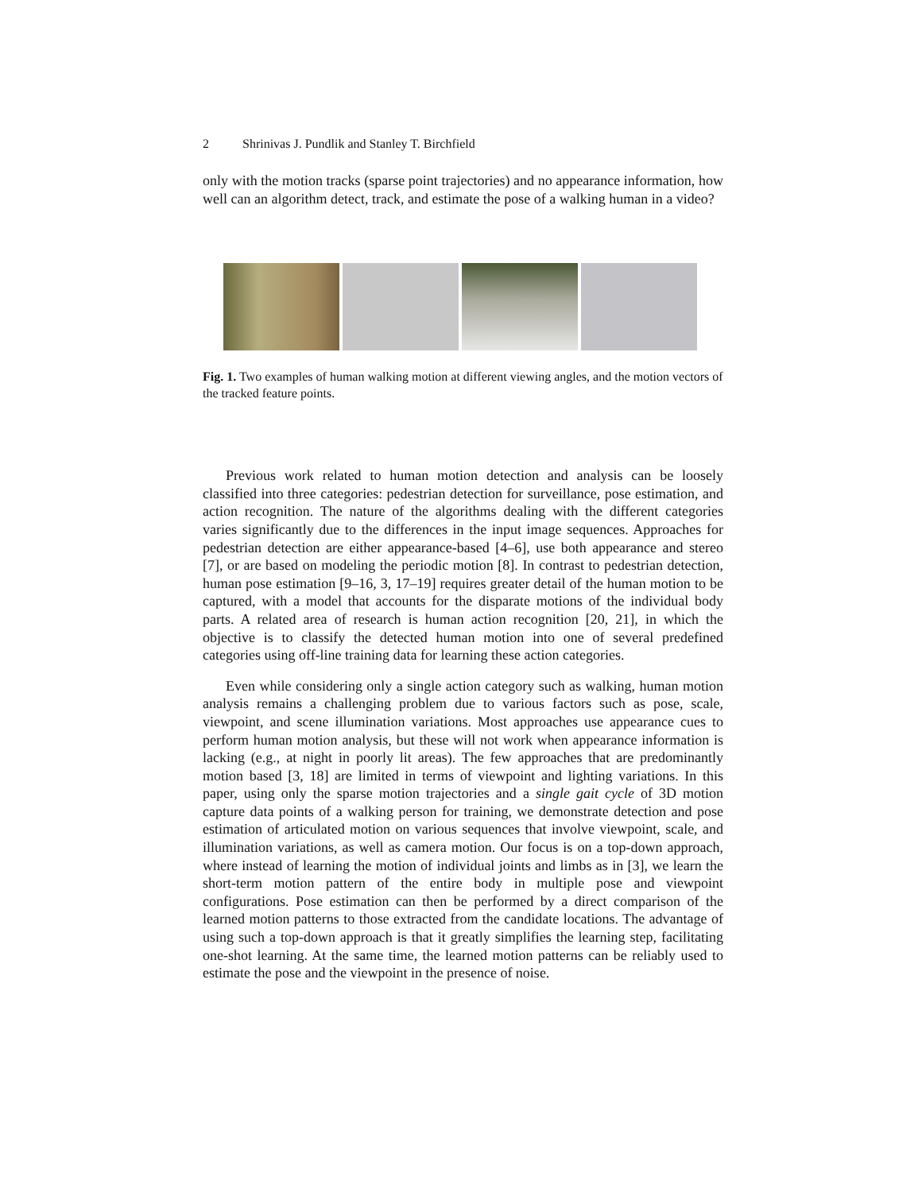2 Shrinivas J. Pundlik and Stanley T. Birchfield
only with the motion tracks (sparse point trajectories) and no appearance information, how well can an algorithm detect, track, and estimate the pose of a walking human in a video?
Fig. 1. Two examples of human walking motion at different viewing angles, and the motion vectors of the tracked feature points.
Previous work related to human motion detection and analysis can be loosely classified into three categories: pedestrian detection for surveillance, pose estimation, and action recognition. The nature of the algorithms dealing with the different categories varies significantly due to the differences in the input image sequences. Approaches for pedestrian detection are either appearance-based [4–6], use both appearance and stereo [7], or are based on modeling the periodic motion [8]. In contrast to pedestrian detection, human pose estimation [9–16, 3, 17–19] requires greater detail of the human motion to be captured, with a model that accounts for the disparate motions of the individual body parts. A related area of research is human action recognition [20, 21], in which the objective is to classify the detected human motion into one of several predefined categories using off-line training data for learning these action categories.
Even while considering only a single action category such as walking, human motion analysis remains a challenging problem due to various factors such as pose, scale, viewpoint, and scene illumination variations. Most approaches use appearance cues to perform human motion analysis, but these will not work when appearance information is lacking (e.g., at night in poorly lit areas). The few approaches that are predominantly motion based [3, 18] are limited in terms of viewpoint and lighting variations. In this paper, using only the sparse motion trajectories and a single gait cycle of 3D motion capture data points of a walking person for training, we demonstrate detection and pose estimation of articulated motion on various sequences that involve viewpoint, scale, and illumination variations, as well as camera motion. Our focus is on a top-down approach, where instead of learning the motion of individual joints and limbs as in [3], we learn the short-term motion pattern of the entire body in multiple pose and viewpoint configurations. Pose estimation can then be performed by a direct comparison of the learned motion patterns to those extracted from the candidate locations. The advantage of using such a top-down approach is that it greatly simplifies the learning step, facilitating one-shot learning. At the same time, the learned motion patterns can be reliably used to estimate the pose and the viewpoint in the presence of noise.